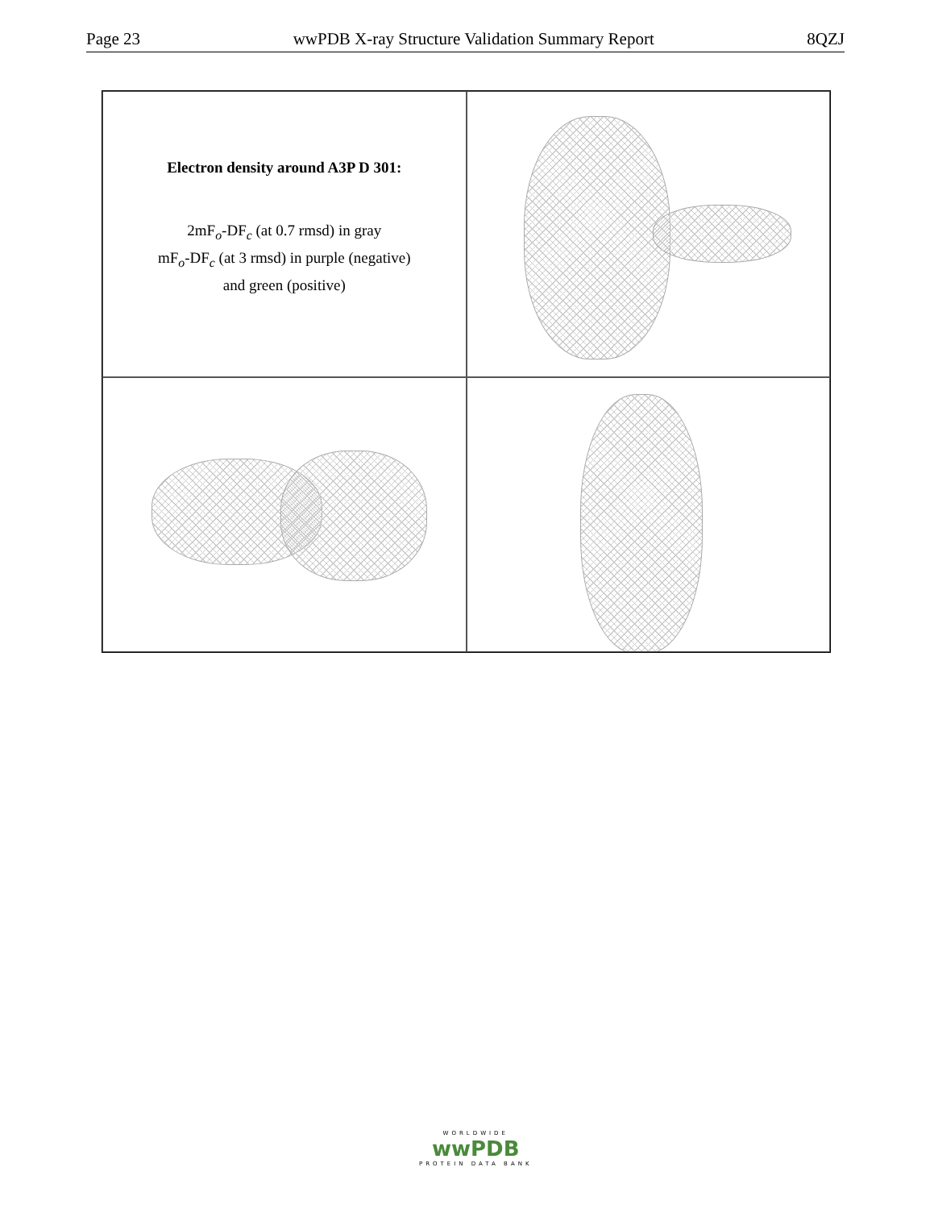Page 23 wwPDB X-ray Structure Validation Summary Report 8QZJ
Electron density around A3P D 301:
2mF<sub>o</sub>-DF<sub>c</sub> (at 0.7 rmsd) in gray
mF<sub>o</sub>-DF<sub>c</sub> (at 3 rmsd) in purple (negative)
and green (positive)
WORLDWIDE
wwPDB
PROTEIN DATA BANK